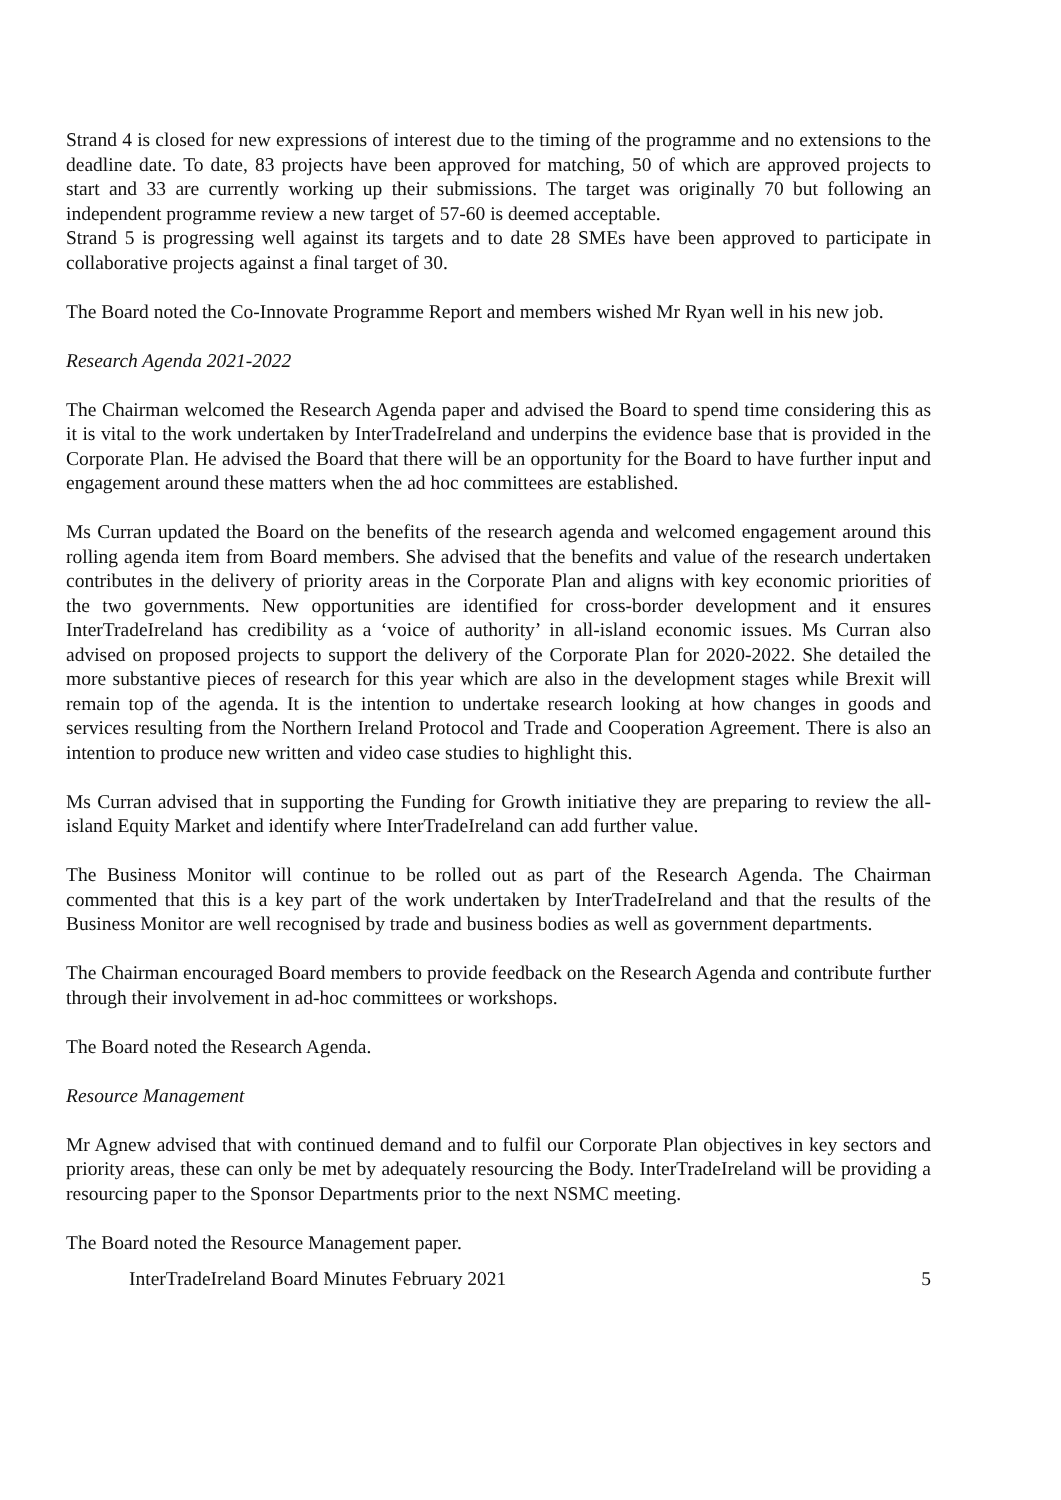Strand 4 is closed for new expressions of interest due to the timing of the programme and no extensions to the deadline date. To date, 83 projects have been approved for matching, 50 of which are approved projects to start and 33 are currently working up their submissions. The target was originally 70 but following an independent programme review a new target of 57-60 is deemed acceptable.
Strand 5 is progressing well against its targets and to date 28 SMEs have been approved to participate in collaborative projects against a final target of 30.
The Board noted the Co-Innovate Programme Report and members wished Mr Ryan well in his new job.
Research Agenda 2021-2022
The Chairman welcomed the Research Agenda paper and advised the Board to spend time considering this as it is vital to the work undertaken by InterTradeIreland and underpins the evidence base that is provided in the Corporate Plan. He advised the Board that there will be an opportunity for the Board to have further input and engagement around these matters when the ad hoc committees are established.
Ms Curran updated the Board on the benefits of the research agenda and welcomed engagement around this rolling agenda item from Board members. She advised that the benefits and value of the research undertaken contributes in the delivery of priority areas in the Corporate Plan and aligns with key economic priorities of the two governments. New opportunities are identified for cross-border development and it ensures InterTradeIreland has credibility as a ‘voice of authority’ in all-island economic issues. Ms Curran also advised on proposed projects to support the delivery of the Corporate Plan for 2020-2022. She detailed the more substantive pieces of research for this year which are also in the development stages while Brexit will remain top of the agenda. It is the intention to undertake research looking at how changes in goods and services resulting from the Northern Ireland Protocol and Trade and Cooperation Agreement. There is also an intention to produce new written and video case studies to highlight this.
Ms Curran advised that in supporting the Funding for Growth initiative they are preparing to review the all-island Equity Market and identify where InterTradeIreland can add further value.
The Business Monitor will continue to be rolled out as part of the Research Agenda. The Chairman commented that this is a key part of the work undertaken by InterTradeIreland and that the results of the Business Monitor are well recognised by trade and business bodies as well as government departments.
The Chairman encouraged Board members to provide feedback on the Research Agenda and contribute further through their involvement in ad-hoc committees or workshops.
The Board noted the Research Agenda.
Resource Management
Mr Agnew advised that with continued demand and to fulfil our Corporate Plan objectives in key sectors and priority areas, these can only be met by adequately resourcing the Body. InterTradeIreland will be providing a resourcing paper to the Sponsor Departments prior to the next NSMC meeting.
The Board noted the Resource Management paper.
InterTradeIreland Board Minutes February 2021 5